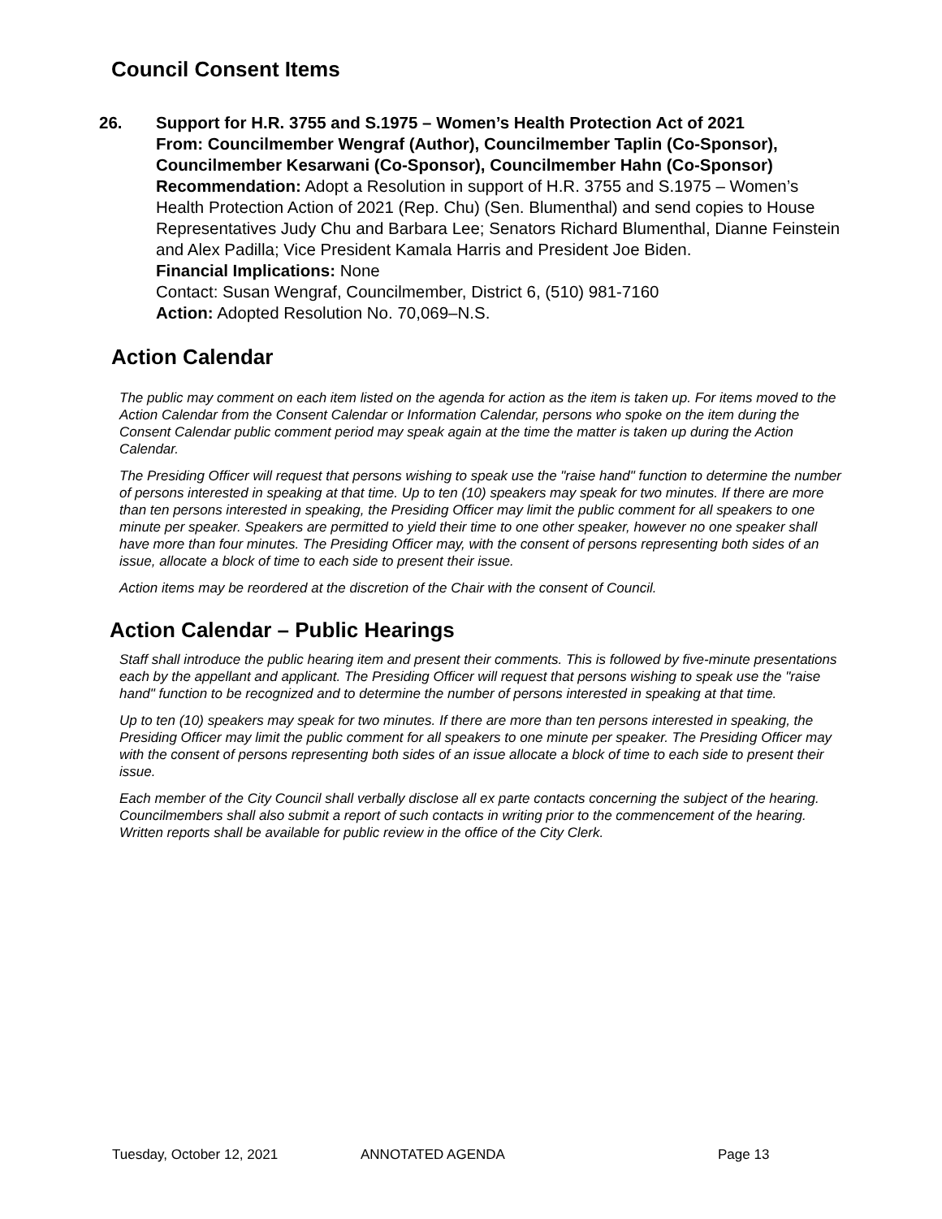Council Consent Items
26. Support for H.R. 3755 and S.1975 – Women’s Health Protection Act of 2021
From: Councilmember Wengraf (Author), Councilmember Taplin (Co-Sponsor), Councilmember Kesarwani (Co-Sponsor), Councilmember Hahn (Co-Sponsor)
Recommendation: Adopt a Resolution in support of H.R. 3755 and S.1975 – Women’s Health Protection Action of 2021 (Rep. Chu) (Sen. Blumenthal) and send copies to House Representatives Judy Chu and Barbara Lee; Senators Richard Blumenthal, Dianne Feinstein and Alex Padilla; Vice President Kamala Harris and President Joe Biden.
Financial Implications: None
Contact: Susan Wengraf, Councilmember, District 6, (510) 981-7160
Action: Adopted Resolution No. 70,069–N.S.
Action Calendar
The public may comment on each item listed on the agenda for action as the item is taken up. For items moved to the Action Calendar from the Consent Calendar or Information Calendar, persons who spoke on the item during the Consent Calendar public comment period may speak again at the time the matter is taken up during the Action Calendar.
The Presiding Officer will request that persons wishing to speak use the "raise hand" function to determine the number of persons interested in speaking at that time. Up to ten (10) speakers may speak for two minutes. If there are more than ten persons interested in speaking, the Presiding Officer may limit the public comment for all speakers to one minute per speaker. Speakers are permitted to yield their time to one other speaker, however no one speaker shall have more than four minutes. The Presiding Officer may, with the consent of persons representing both sides of an issue, allocate a block of time to each side to present their issue.
Action items may be reordered at the discretion of the Chair with the consent of Council.
Action Calendar – Public Hearings
Staff shall introduce the public hearing item and present their comments. This is followed by five-minute presentations each by the appellant and applicant. The Presiding Officer will request that persons wishing to speak use the "raise hand" function to be recognized and to determine the number of persons interested in speaking at that time.
Up to ten (10) speakers may speak for two minutes. If there are more than ten persons interested in speaking, the Presiding Officer may limit the public comment for all speakers to one minute per speaker. The Presiding Officer may with the consent of persons representing both sides of an issue allocate a block of time to each side to present their issue.
Each member of the City Council shall verbally disclose all ex parte contacts concerning the subject of the hearing. Councilmembers shall also submit a report of such contacts in writing prior to the commencement of the hearing. Written reports shall be available for public review in the office of the City Clerk.
Tuesday, October 12, 2021 ANNOTATED AGENDA Page 13